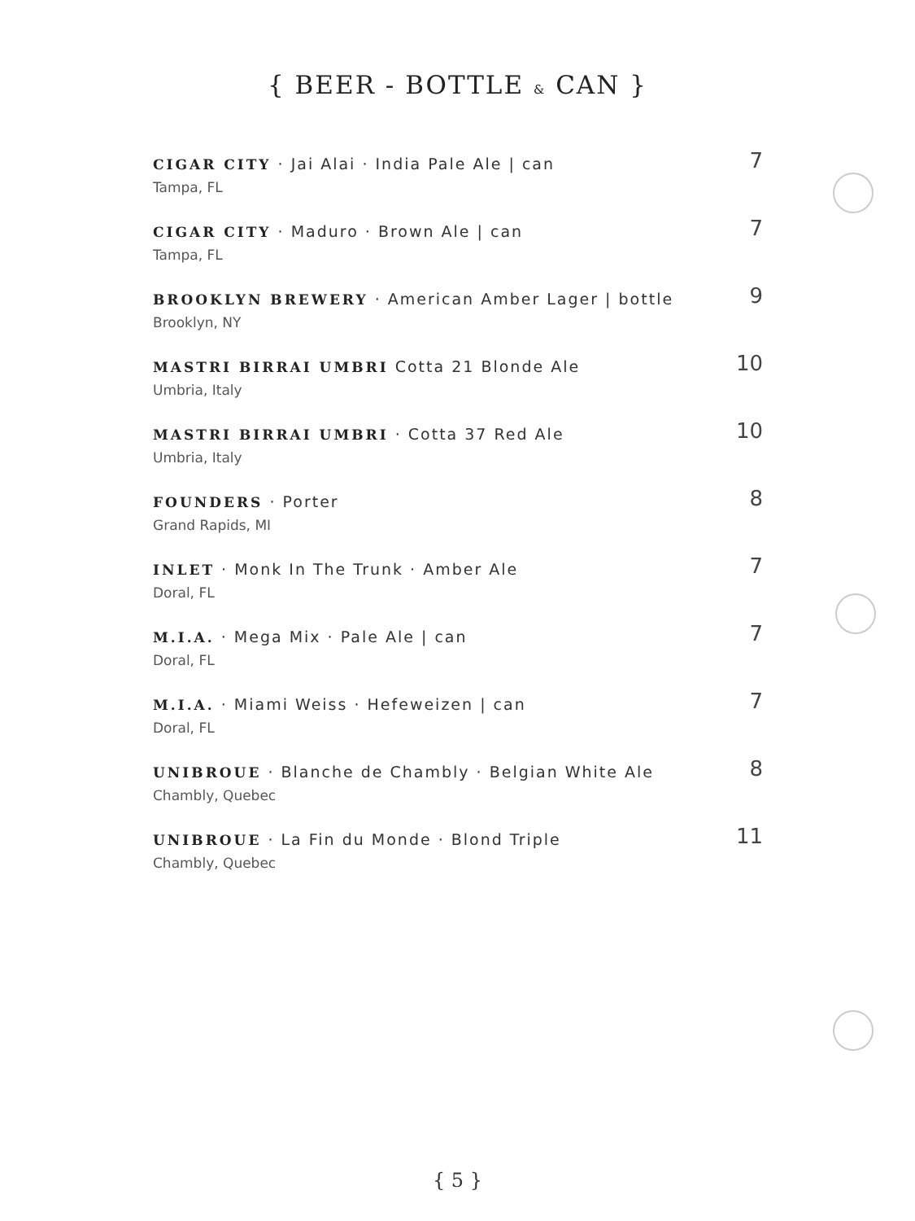{ BEER - BOTTLE & CAN }
CIGAR CITY · Jai Alai · India Pale Ale | can
Tampa, FL
7
CIGAR CITY · Maduro · Brown Ale | can
Tampa, FL
7
BROOKLYN BREWERY · American Amber Lager | bottle
Brooklyn, NY
9
MASTRI BIRRAI UMBRI Cotta 21 Blonde Ale
Umbria, Italy
10
MASTRI BIRRAI UMBRI · Cotta 37 Red Ale
Umbria, Italy
10
FOUNDERS · Porter
Grand Rapids, MI
8
INLET · Monk In The Trunk · Amber Ale
Doral, FL
7
M.I.A. · Mega Mix · Pale Ale | can
Doral, FL
7
M.I.A. · Miami Weiss · Hefeweizen | can
Doral, FL
7
UNIBROUE · Blanche de Chambly · Belgian White Ale
Chambly, Quebec
8
UNIBROUE · La Fin du Monde · Blond Triple
Chambly, Quebec
11
{ 5 }